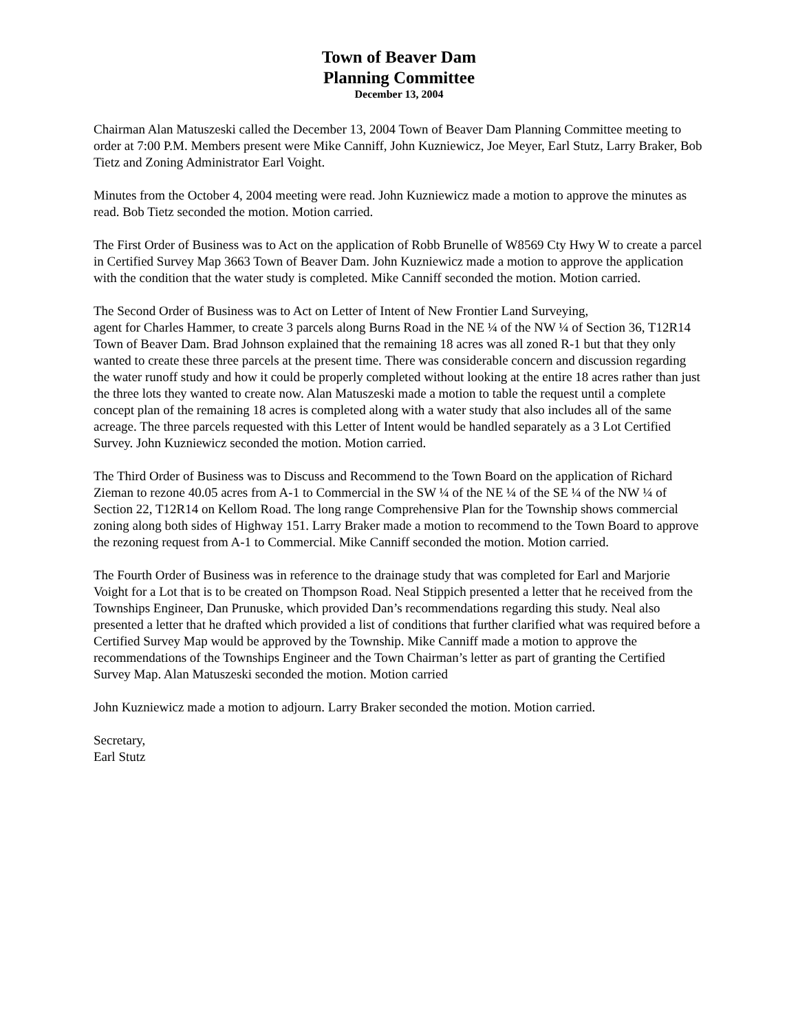Town of Beaver Dam
Planning Committee
December 13, 2004
Chairman Alan Matuszeski called the December 13, 2004 Town of Beaver Dam Planning Committee meeting to order at 7:00 P.M. Members present were Mike Canniff, John Kuzniewicz, Joe Meyer, Earl Stutz, Larry Braker, Bob Tietz and Zoning Administrator Earl Voight.
Minutes from the October 4, 2004 meeting were read. John Kuzniewicz made a motion to approve the minutes as read. Bob Tietz seconded the motion. Motion carried.
The First Order of Business was to Act on the application of Robb Brunelle of W8569 Cty Hwy W to create a parcel in Certified Survey Map 3663 Town of Beaver Dam. John Kuzniewicz made a motion to approve the application with the condition that the water study is completed. Mike Canniff seconded the motion. Motion carried.
The Second Order of Business was to Act on Letter of Intent of New Frontier Land Surveying,
agent for Charles Hammer, to create 3 parcels along Burns Road in the NE ¼ of the NW ¼ of Section 36, T12R14 Town of Beaver Dam. Brad Johnson explained that the remaining 18 acres was all zoned R-1 but that they only wanted to create these three parcels at the present time. There was considerable concern and discussion regarding the water runoff study and how it could be properly completed without looking at the entire 18 acres rather than just the three lots they wanted to create now. Alan Matuszeski made a motion to table the request until a complete concept plan of the remaining 18 acres is completed along with a water study that also includes all of the same acreage. The three parcels requested with this Letter of Intent would be handled separately as a 3 Lot Certified Survey. John Kuzniewicz seconded the motion. Motion carried.
The Third Order of Business was to Discuss and Recommend to the Town Board on the application of Richard Zieman to rezone 40.05 acres from A-1 to Commercial in the SW ¼ of the NE ¼ of the SE ¼ of the NW ¼ of Section 22, T12R14 on Kellom Road. The long range Comprehensive Plan for the Township shows commercial zoning along both sides of Highway 151. Larry Braker made a motion to recommend to the Town Board to approve the rezoning request from A-1 to Commercial. Mike Canniff seconded the motion. Motion carried.
The Fourth Order of Business was in reference to the drainage study that was completed for Earl and Marjorie Voight for a Lot that is to be created on Thompson Road. Neal Stippich presented a letter that he received from the Townships Engineer, Dan Prunuske, which provided Dan’s recommendations regarding this study. Neal also presented a letter that he drafted which provided a list of conditions that further clarified what was required before a Certified Survey Map would be approved by the Township. Mike Canniff made a motion to approve the recommendations of the Townships Engineer and the Town Chairman’s letter as part of granting the Certified Survey Map. Alan Matuszeski seconded the motion. Motion carried
John Kuzniewicz made a motion to adjourn. Larry Braker seconded the motion. Motion carried.
Secretary,
Earl Stutz